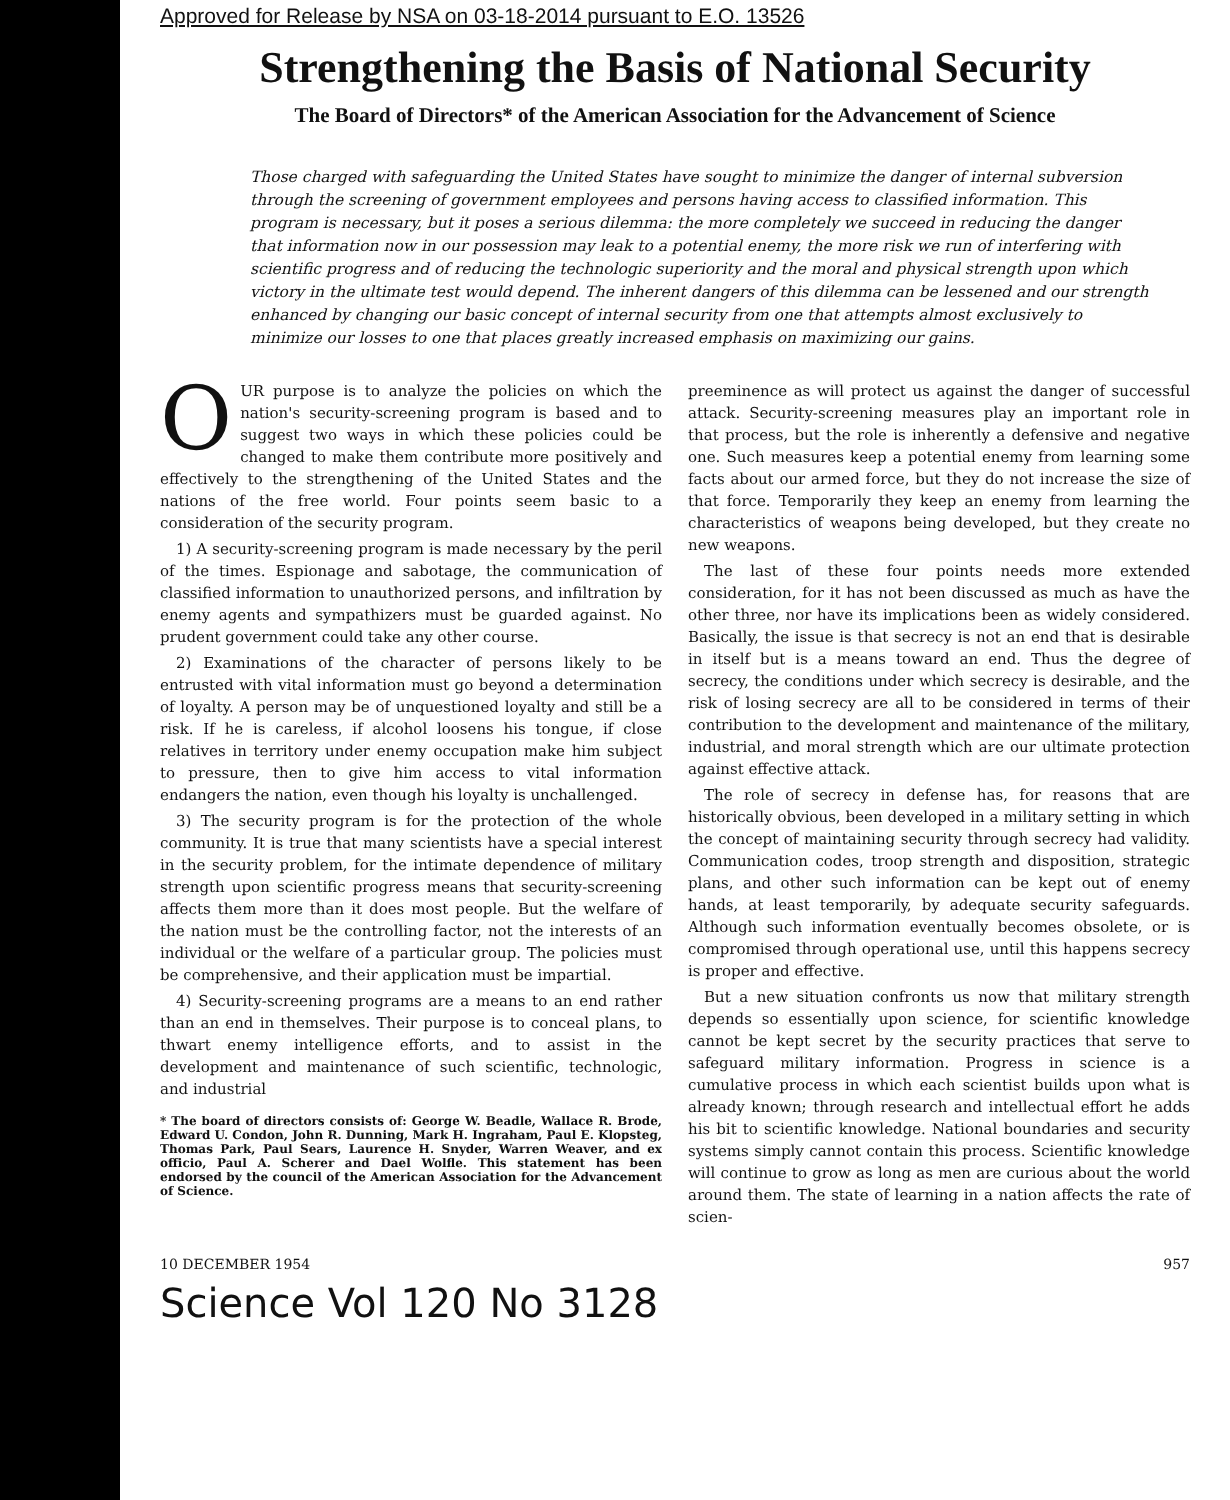Approved for Release by NSA on 03-18-2014 pursuant to E.O. 13526
Strengthening the Basis of National Security
The Board of Directors* of the American Association for the Advancement of Science
Those charged with safeguarding the United States have sought to minimize the danger of internal subversion through the screening of government employees and persons having access to classified information. This program is necessary, but it poses a serious dilemma: the more completely we succeed in reducing the danger that information now in our possession may leak to a potential enemy, the more risk we run of interfering with scientific progress and of reducing the technologic superiority and the moral and physical strength upon which victory in the ultimate test would depend. The inherent dangers of this dilemma can be lessened and our strength enhanced by changing our basic concept of internal security from one that attempts almost exclusively to minimize our losses to one that places greatly increased emphasis on maximizing our gains.
OUR purpose is to analyze the policies on which the nation's security-screening program is based and to suggest two ways in which these policies could be changed to make them contribute more positively and effectively to the strengthening of the United States and the nations of the free world. Four points seem basic to a consideration of the security program.
1) A security-screening program is made necessary by the peril of the times. Espionage and sabotage, the communication of classified information to unauthorized persons, and infiltration by enemy agents and sympathizers must be guarded against. No prudent government could take any other course.
2) Examinations of the character of persons likely to be entrusted with vital information must go beyond a determination of loyalty. A person may be of unquestioned loyalty and still be a risk. If he is careless, if alcohol loosens his tongue, if close relatives in territory under enemy occupation make him subject to pressure, then to give him access to vital information endangers the nation, even though his loyalty is unchallenged.
3) The security program is for the protection of the whole community. It is true that many scientists have a special interest in the security problem, for the intimate dependence of military strength upon scientific progress means that security-screening affects them more than it does most people. But the welfare of the nation must be the controlling factor, not the interests of an individual or the welfare of a particular group. The policies must be comprehensive, and their application must be impartial.
4) Security-screening programs are a means to an end rather than an end in themselves. Their purpose is to conceal plans, to thwart enemy intelligence efforts, and to assist in the development and maintenance of such scientific, technologic, and industrial
* The board of directors consists of: George W. Beadle, Wallace R. Brode, Edward U. Condon, John R. Dunning, Mark H. Ingraham, Paul E. Klopsteg, Thomas Park, Paul Sears, Laurence H. Snyder, Warren Weaver, and ex officio, Paul A. Scherer and Dael Wolfle. This statement has been endorsed by the council of the American Association for the Advancement of Science.
preeminence as will protect us against the danger of successful attack. Security-screening measures play an important role in that process, but the role is inherently a defensive and negative one. Such measures keep a potential enemy from learning some facts about our armed force, but they do not increase the size of that force. Temporarily they keep an enemy from learning the characteristics of weapons being developed, but they create no new weapons.
The last of these four points needs more extended consideration, for it has not been discussed as much as have the other three, nor have its implications been as widely considered. Basically, the issue is that secrecy is not an end that is desirable in itself but is a means toward an end. Thus the degree of secrecy, the conditions under which secrecy is desirable, and the risk of losing secrecy are all to be considered in terms of their contribution to the development and maintenance of the military, industrial, and moral strength which are our ultimate protection against effective attack.
The role of secrecy in defense has, for reasons that are historically obvious, been developed in a military setting in which the concept of maintaining security through secrecy had validity. Communication codes, troop strength and disposition, strategic plans, and other such information can be kept out of enemy hands, at least temporarily, by adequate security safeguards. Although such information eventually becomes obsolete, or is compromised through operational use, until this happens secrecy is proper and effective.
But a new situation confronts us now that military strength depends so essentially upon science, for scientific knowledge cannot be kept secret by the security practices that serve to safeguard military information. Progress in science is a cumulative process in which each scientist builds upon what is already known; through research and intellectual effort he adds his bit to scientific knowledge. National boundaries and security systems simply cannot contain this process. Scientific knowledge will continue to grow as long as men are curious about the world around them. The state of learning in a nation affects the rate of scien-
10 DECEMBER 1954 957
Science Vol 120 No 3128